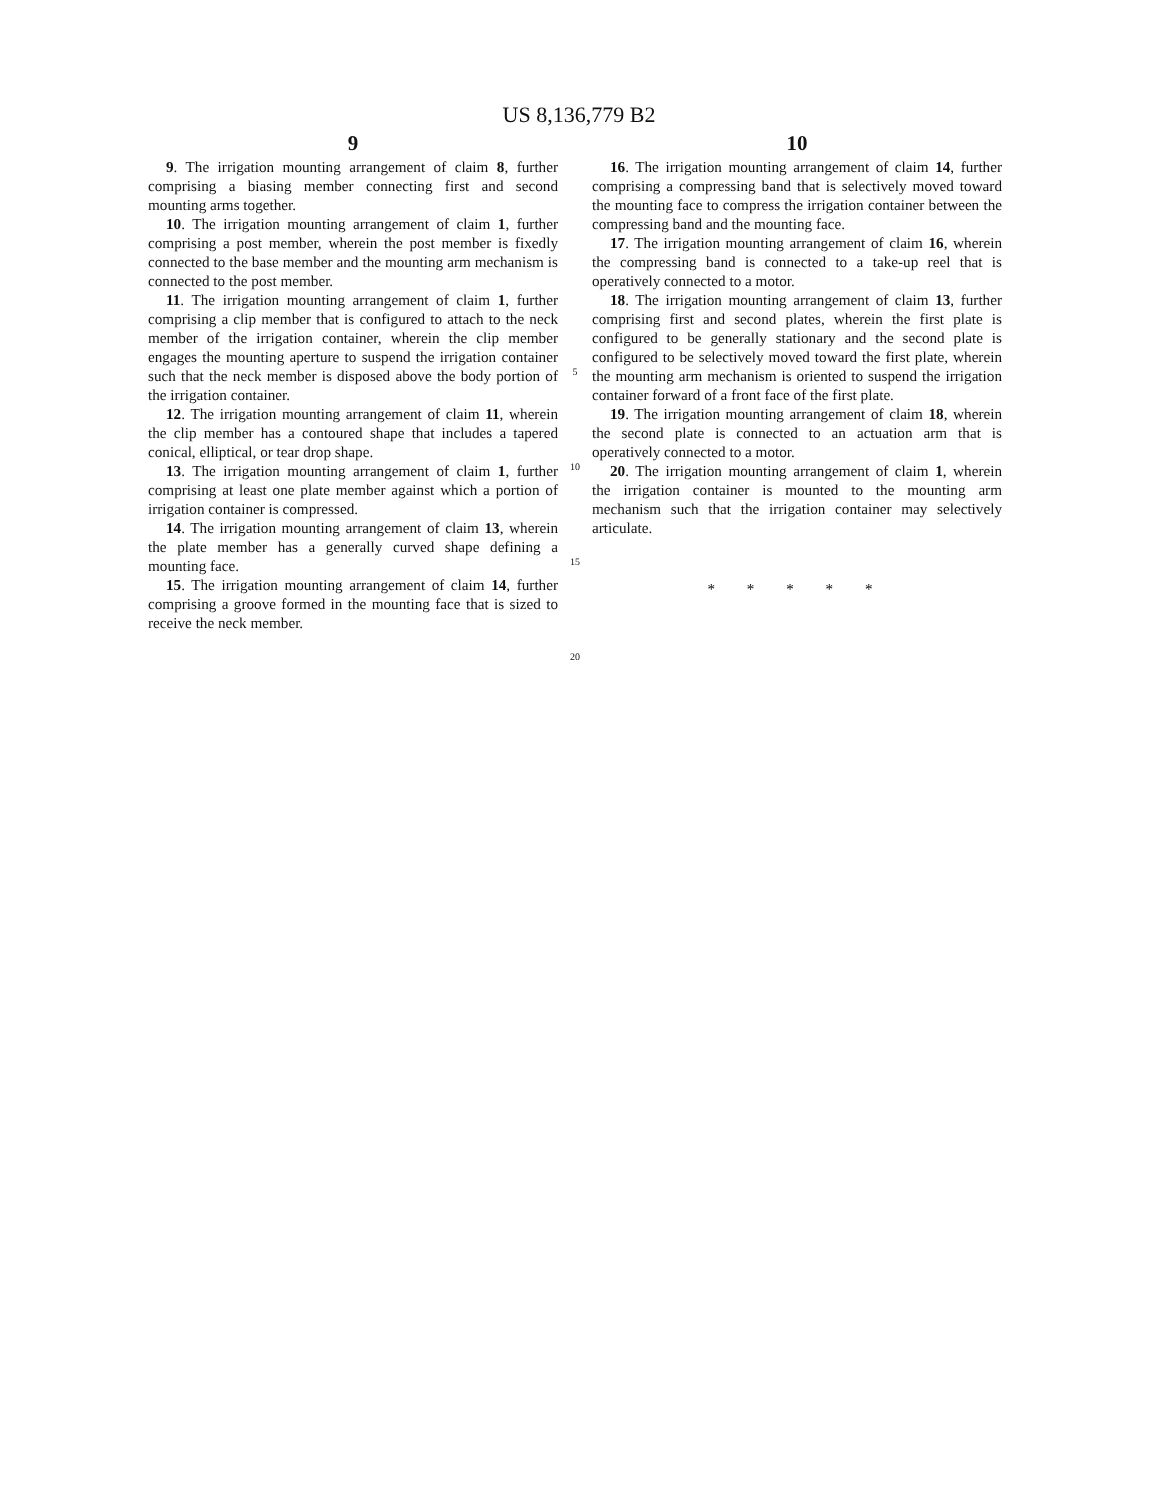US 8,136,779 B2
9
9. The irrigation mounting arrangement of claim 8, further comprising a biasing member connecting first and second mounting arms together.
10. The irrigation mounting arrangement of claim 1, further comprising a post member, wherein the post member is fixedly connected to the base member and the mounting arm mechanism is connected to the post member.
11. The irrigation mounting arrangement of claim 1, further comprising a clip member that is configured to attach to the neck member of the irrigation container, wherein the clip member engages the mounting aperture to suspend the irrigation container such that the neck member is disposed above the body portion of the irrigation container.
12. The irrigation mounting arrangement of claim 11, wherein the clip member has a contoured shape that includes a tapered conical, elliptical, or tear drop shape.
13. The irrigation mounting arrangement of claim 1, further comprising at least one plate member against which a portion of irrigation container is compressed.
14. The irrigation mounting arrangement of claim 13, wherein the plate member has a generally curved shape defining a mounting face.
15. The irrigation mounting arrangement of claim 14, further comprising a groove formed in the mounting face that is sized to receive the neck member.
5
10
15
20
10
16. The irrigation mounting arrangement of claim 14, further comprising a compressing band that is selectively moved toward the mounting face to compress the irrigation container between the compressing band and the mounting face.
17. The irrigation mounting arrangement of claim 16, wherein the compressing band is connected to a take-up reel that is operatively connected to a motor.
18. The irrigation mounting arrangement of claim 13, further comprising first and second plates, wherein the first plate is configured to be generally stationary and the second plate is configured to be selectively moved toward the first plate, wherein the mounting arm mechanism is oriented to suspend the irrigation container forward of a front face of the first plate.
19. The irrigation mounting arrangement of claim 18, wherein the second plate is connected to an actuation arm that is operatively connected to a motor.
20. The irrigation mounting arrangement of claim 1, wherein the irrigation container is mounted to the mounting arm mechanism such that the irrigation container may selectively articulate.
* * * * *